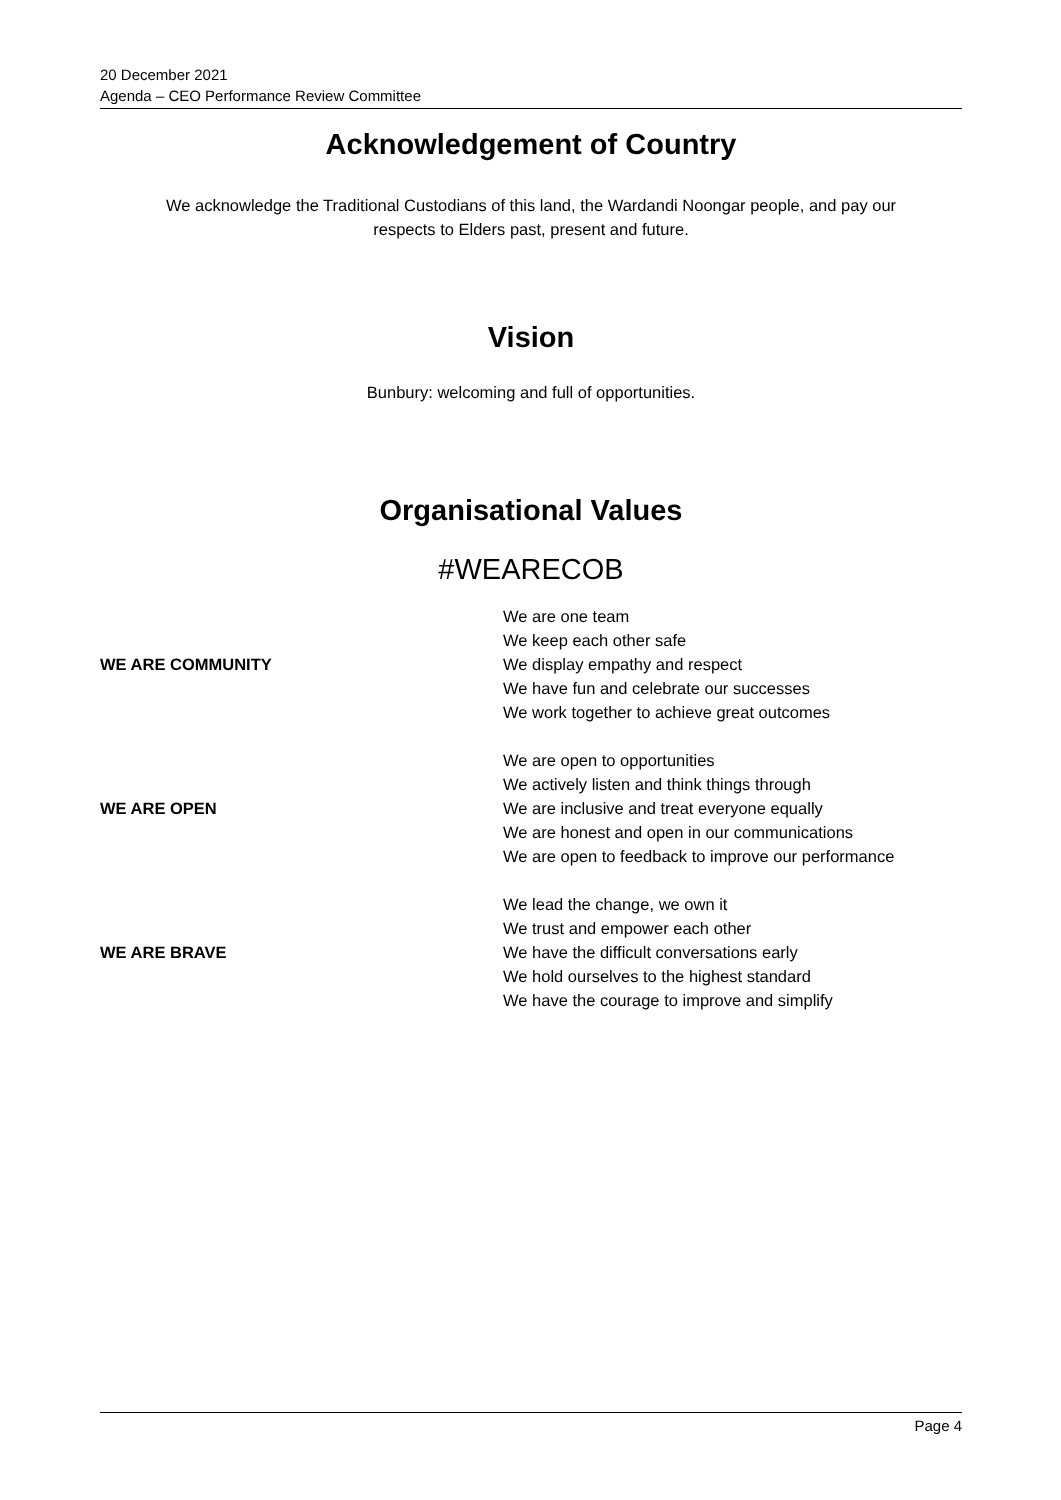20 December 2021
Agenda – CEO Performance Review Committee
Acknowledgement of Country
We acknowledge the Traditional Custodians of this land, the Wardandi Noongar people, and pay our
respects to Elders past, present and future.
Vision
Bunbury: welcoming and full of opportunities.
Organisational Values
#WEARECOB
| WE ARE COMMUNITY | We are one team We keep each other safe We display empathy and respect We have fun and celebrate our successes We work together to achieve great outcomes |
| WE ARE OPEN | We are open to opportunities We actively listen and think things through We are inclusive and treat everyone equally We are honest and open in our communications We are open to feedback to improve our performance |
| WE ARE BRAVE | We lead the change, we own it We trust and empower each other We have the difficult conversations early We hold ourselves to the highest standard We have the courage to improve and simplify |
Page 4